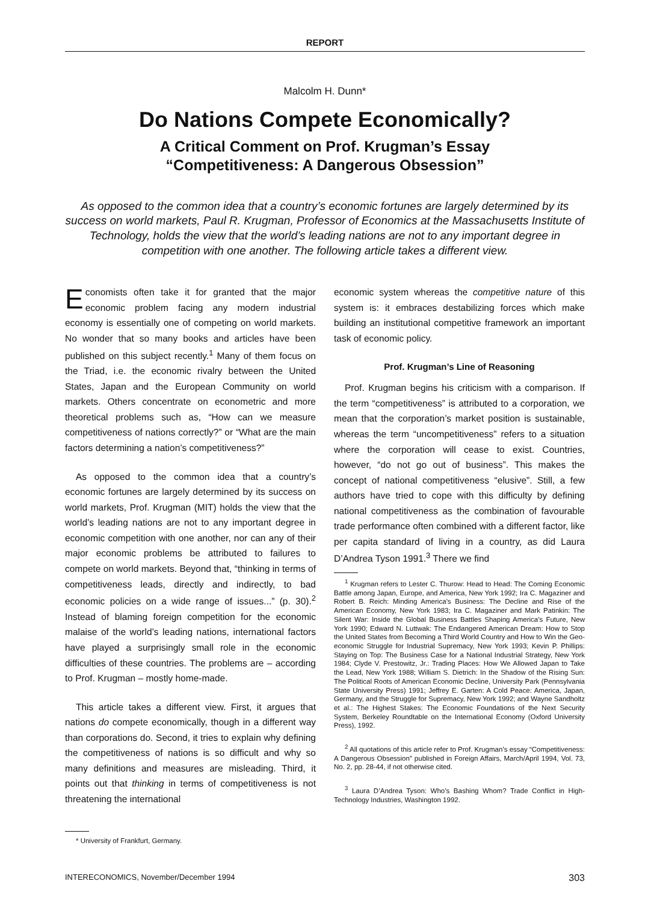REPORT
Malcolm H. Dunn*
Do Nations Compete Economically?
A Critical Comment on Prof. Krugman’s Essay
“Competitiveness: A Dangerous Obsession”
As opposed to the common idea that a country’s economic fortunes are largely determined by its success on world markets, Paul R. Krugman, Professor of Economics at the Massachusetts Institute of Technology, holds the view that the world’s leading nations are not to any important degree in competition with one another. The following article takes a different view.
Economists often take it for granted that the major economic problem facing any modern industrial economy is essentially one of competing on world markets. No wonder that so many books and articles have been published on this subject recently.<sup>1</sup> Many of them focus on the Triad, i.e. the economic rivalry between the United States, Japan and the European Community on world markets. Others concentrate on econometric and more theoretical problems such as, “How can we measure competitiveness of nations correctly?” or “What are the main factors determining a nation’s competitiveness?”
As opposed to the common idea that a country’s economic fortunes are largely determined by its success on world markets, Prof. Krugman (MIT) holds the view that the world’s leading nations are not to any important degree in economic competition with one another, nor can any of their major economic problems be attributed to failures to compete on world markets. Beyond that, “thinking in terms of competitiveness leads, directly and indirectly, to bad economic policies on a wide range of issues...” (p. 30).<sup>2</sup> Instead of blaming foreign competition for the economic malaise of the world’s leading nations, international factors have played a surprisingly small role in the economic difficulties of these countries. The problems are – according to Prof. Krugman – mostly home-made.
This article takes a different view. First, it argues that nations do compete economically, though in a different way than corporations do. Second, it tries to explain why defining the competitiveness of nations is so difficult and why so many definitions and measures are misleading. Third, it points out that thinking in terms of competitiveness is not threatening the international
* University of Frankfurt, Germany.
economic system whereas the competitive nature of this system is: it embraces destabilizing forces which make building an institutional competitive framework an important task of economic policy.
Prof. Krugman’s Line of Reasoning
Prof. Krugman begins his criticism with a comparison. If the term “competitiveness” is attributed to a corporation, we mean that the corporation’s market position is sustainable, whereas the term “uncompetitiveness” refers to a situation where the corporation will cease to exist. Countries, however, “do not go out of business”. This makes the concept of national competitiveness “elusive”. Still, a few authors have tried to cope with this difficulty by defining national competitiveness as the combination of favourable trade performance often combined with a different factor, like per capita standard of living in a country, as did Laura D’Andrea Tyson 1991.<sup>3</sup> There we find
<sup>1</sup> Krugman refers to Lester C. Thurow: Head to Head: The Coming Economic Battle among Japan, Europe, and America, New York 1992; Ira C. Magaziner and Robert B. Reich: Minding America’s Business: The Decline and Rise of the American Economy, New York 1983; Ira C. Magaziner and Mark Patinkin: The Silent War: Inside the Global Business Battles Shaping America’s Future, New York 1990; Edward N. Luttwak: The Endangered American Dream: How to Stop the United States from Becoming a Third World Country and How to Win the Geo-economic Struggle for Industrial Supremacy, New York 1993; Kevin P. Phillips: Staying on Top: The Business Case for a National Industrial Strategy, New York 1984; Clyde V. Prestowitz, Jr.: Trading Places: How We Allowed Japan to Take the Lead, New York 1988; William S. Dietrich: In the Shadow of the Rising Sun: The Political Roots of American Economic Decline, University Park (Pennsylvania State University Press) 1991; Jeffrey E. Garten: A Cold Peace: America, Japan, Germany, and the Struggle for Supremacy, New York 1992; and Wayne Sandholtz et al.: The Highest Stakes: The Economic Foundations of the Next Security System, Berkeley Roundtable on the International Economy (Oxford University Press), 1992.
<sup>2</sup> All quotations of this article refer to Prof. Krugman’s essay “Competitiveness: A Dangerous Obsession” published in Foreign Affairs, March/April 1994, Vol. 73, No. 2, pp. 28-44, if not otherwise cited.
<sup>3</sup> Laura D’Andrea Tyson: Who’s Bashing Whom? Trade Conflict in High-Technology Industries, Washington 1992.
INTERECONOMICS, November/December 1994 303